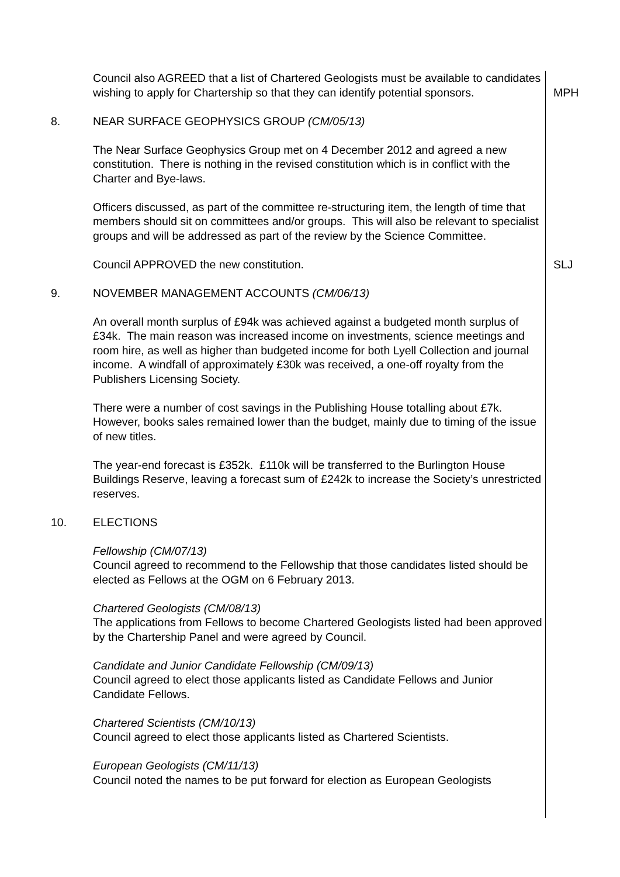Council also AGREED that a list of Chartered Geologists must be available to candidates wishing to apply for Chartership so that they can identify potential sponsors.
MPH
8. NEAR SURFACE GEOPHYSICS GROUP (CM/05/13)
The Near Surface Geophysics Group met on 4 December 2012 and agreed a new constitution. There is nothing in the revised constitution which is in conflict with the Charter and Bye-laws.
Officers discussed, as part of the committee re-structuring item, the length of time that members should sit on committees and/or groups. This will also be relevant to specialist groups and will be addressed as part of the review by the Science Committee.
Council APPROVED the new constitution. SLJ
9. NOVEMBER MANAGEMENT ACCOUNTS (CM/06/13)
An overall month surplus of £94k was achieved against a budgeted month surplus of £34k. The main reason was increased income on investments, science meetings and room hire, as well as higher than budgeted income for both Lyell Collection and journal income. A windfall of approximately £30k was received, a one-off royalty from the Publishers Licensing Society.
There were a number of cost savings in the Publishing House totalling about £7k. However, books sales remained lower than the budget, mainly due to timing of the issue of new titles.
The year-end forecast is £352k. £110k will be transferred to the Burlington House Buildings Reserve, leaving a forecast sum of £242k to increase the Society’s unrestricted reserves.
10. ELECTIONS
Fellowship (CM/07/13)
Council agreed to recommend to the Fellowship that those candidates listed should be elected as Fellows at the OGM on 6 February 2013.
Chartered Geologists (CM/08/13)
The applications from Fellows to become Chartered Geologists listed had been approved by the Chartership Panel and were agreed by Council.
Candidate and Junior Candidate Fellowship (CM/09/13)
Council agreed to elect those applicants listed as Candidate Fellows and Junior Candidate Fellows.
Chartered Scientists (CM/10/13)
Council agreed to elect those applicants listed as Chartered Scientists.
European Geologists (CM/11/13)
Council noted the names to be put forward for election as European Geologists